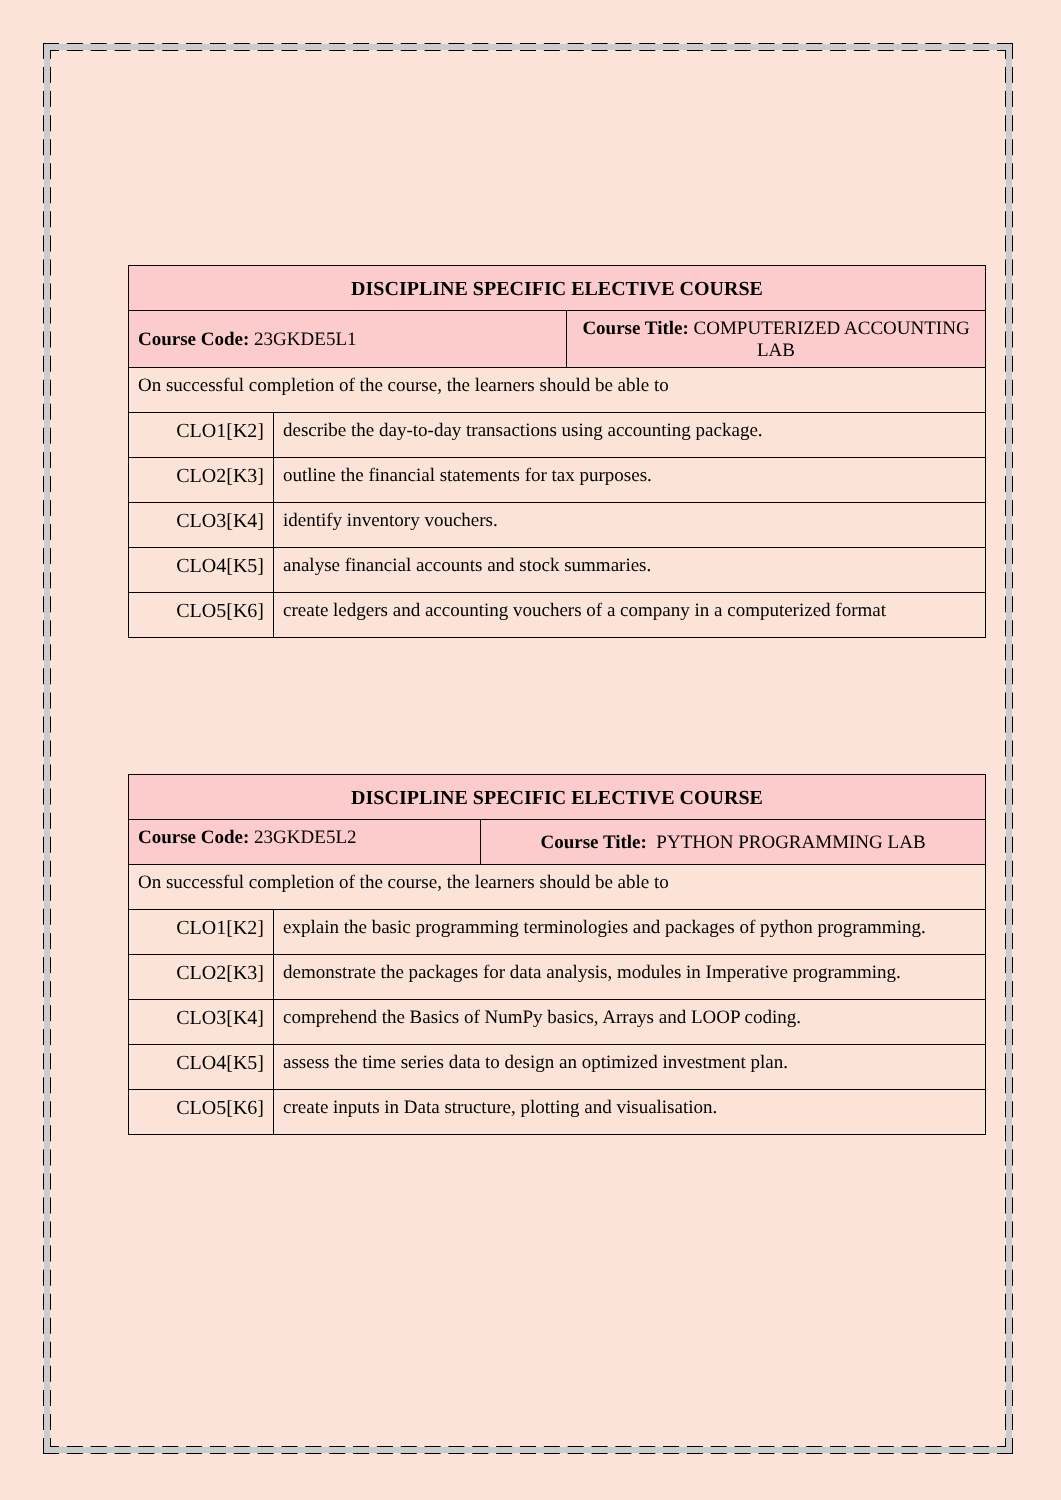| DISCIPLINE SPECIFIC ELECTIVE COURSE | | |
| --- | --- | --- |
| Course Code: 23GKDE5L1 | | Course Title: COMPUTERIZED ACCOUNTING LAB |
| On successful completion of the course, the learners should be able to | | |
| CLO1[K2] | describe the day-to-day transactions using accounting package. | |
| CLO2[K3] | outline the financial statements for tax purposes. | |
| CLO3[K4] | identify inventory vouchers. | |
| CLO4[K5] | analyse financial accounts and stock summaries. | |
| CLO5[K6] | create ledgers and accounting vouchers of a company in a computerized format | |
| DISCIPLINE SPECIFIC ELECTIVE COURSE | | |
| --- | --- | --- |
| Course Code: 23GKDE5L2 | | Course Title: PYTHON PROGRAMMING LAB |
| On successful completion of the course, the learners should be able to | | |
| CLO1[K2] | explain the basic programming terminologies and packages of python programming. | |
| CLO2[K3] | demonstrate the packages for data analysis, modules in Imperative programming. | |
| CLO3[K4] | comprehend the Basics of NumPy basics, Arrays and LOOP coding. | |
| CLO4[K5] | assess the time series data to design an optimized investment plan. | |
| CLO5[K6] | create inputs in Data structure, plotting and visualisation. | |